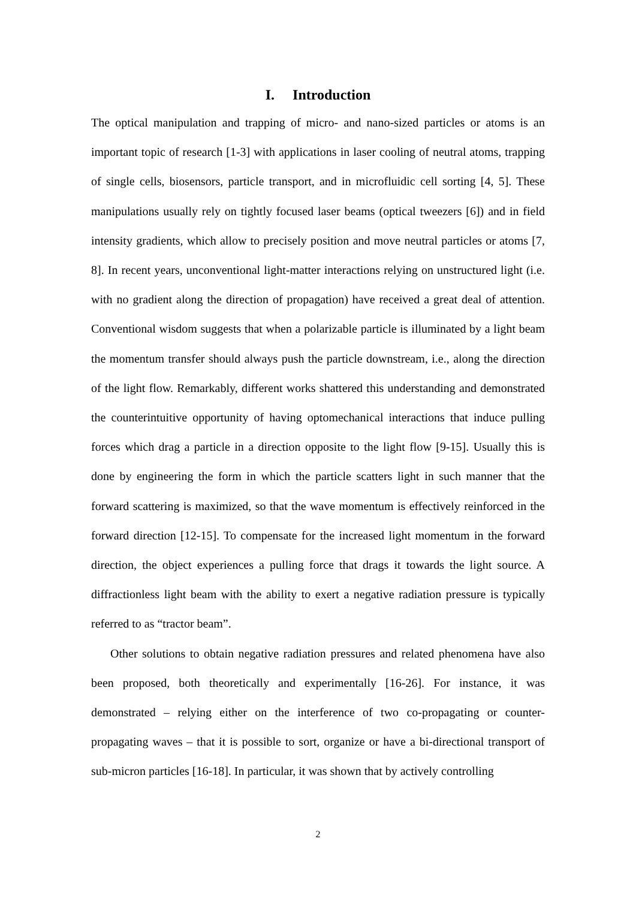I. Introduction
The optical manipulation and trapping of micro- and nano-sized particles or atoms is an important topic of research [1-3] with applications in laser cooling of neutral atoms, trapping of single cells, biosensors, particle transport, and in microfluidic cell sorting [4, 5]. These manipulations usually rely on tightly focused laser beams (optical tweezers [6]) and in field intensity gradients, which allow to precisely position and move neutral particles or atoms [7, 8]. In recent years, unconventional light-matter interactions relying on unstructured light (i.e. with no gradient along the direction of propagation) have received a great deal of attention. Conventional wisdom suggests that when a polarizable particle is illuminated by a light beam the momentum transfer should always push the particle downstream, i.e., along the direction of the light flow. Remarkably, different works shattered this understanding and demonstrated the counterintuitive opportunity of having optomechanical interactions that induce pulling forces which drag a particle in a direction opposite to the light flow [9-15]. Usually this is done by engineering the form in which the particle scatters light in such manner that the forward scattering is maximized, so that the wave momentum is effectively reinforced in the forward direction [12-15]. To compensate for the increased light momentum in the forward direction, the object experiences a pulling force that drags it towards the light source. A diffractionless light beam with the ability to exert a negative radiation pressure is typically referred to as “tractor beam”.
Other solutions to obtain negative radiation pressures and related phenomena have also been proposed, both theoretically and experimentally [16-26]. For instance, it was demonstrated – relying either on the interference of two co-propagating or counter-propagating waves – that it is possible to sort, organize or have a bi-directional transport of sub-micron particles [16-18]. In particular, it was shown that by actively controlling
2